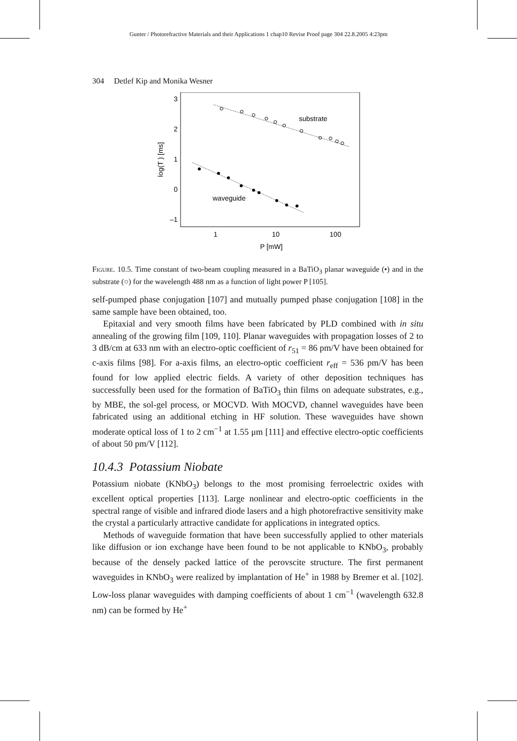Gunter / Photorefractive Materials and their Applications 1 chap10 Revise Proof page 304 22.8.2005 4:23pm
304 Detlef Kip and Monika Wesner
3
2
1
0
–1
1
10
100
P [mW]
log(T ) [ms]
substrate
waveguide
Figure. 10.5. Time constant of two-beam coupling measured in a BaTiO<sub>3</sub> planar waveguide (•) and in the substrate (○) for the wavelength 488 nm as a function of light power P [105].
self-pumped phase conjugation [107] and mutually pumped phase conjugation [108] in the same sample have been obtained, too.
Epitaxial and very smooth films have been fabricated by PLD combined with in situ annealing of the growing film [109, 110]. Planar waveguides with propagation losses of 2 to 3 dB/cm at 633 nm with an electro-optic coefficient of r<sub>51</sub> = 86 pm/V have been obtained for c-axis films [98]. For a-axis films, an electro-optic coefficient r<sub>eff</sub> = 536 pm/V has been found for low applied electric fields. A variety of other deposition techniques has successfully been used for the formation of BaTiO<sub>3</sub> thin films on adequate substrates, e.g., by MBE, the sol-gel process, or MOCVD. With MOCVD, channel waveguides have been fabricated using an additional etching in HF solution. These waveguides have shown moderate optical loss of 1 to 2 cm<sup>−1</sup> at 1.55 μm [111] and effective electro-optic coefficients of about 50 pm/V [112].
10.4.3 Potassium Niobate
Potassium niobate (KNbO<sub>3</sub>) belongs to the most promising ferroelectric oxides with excellent optical properties [113]. Large nonlinear and electro-optic coefficients in the spectral range of visible and infrared diode lasers and a high photorefractive sensitivity make the crystal a particularly attractive candidate for applications in integrated optics.
Methods of waveguide formation that have been successfully applied to other materials like diffusion or ion exchange have been found to be not applicable to KNbO<sub>3</sub>, probably because of the densely packed lattice of the perovscite structure. The first permanent waveguides in KNbO<sub>3</sub> were realized by implantation of He<sup>+</sup> in 1988 by Bremer et al. [102]. Low-loss planar waveguides with damping coefficients of about 1 cm<sup>−1</sup> (wavelength 632.8 nm) can be formed by He<sup>+</sup>